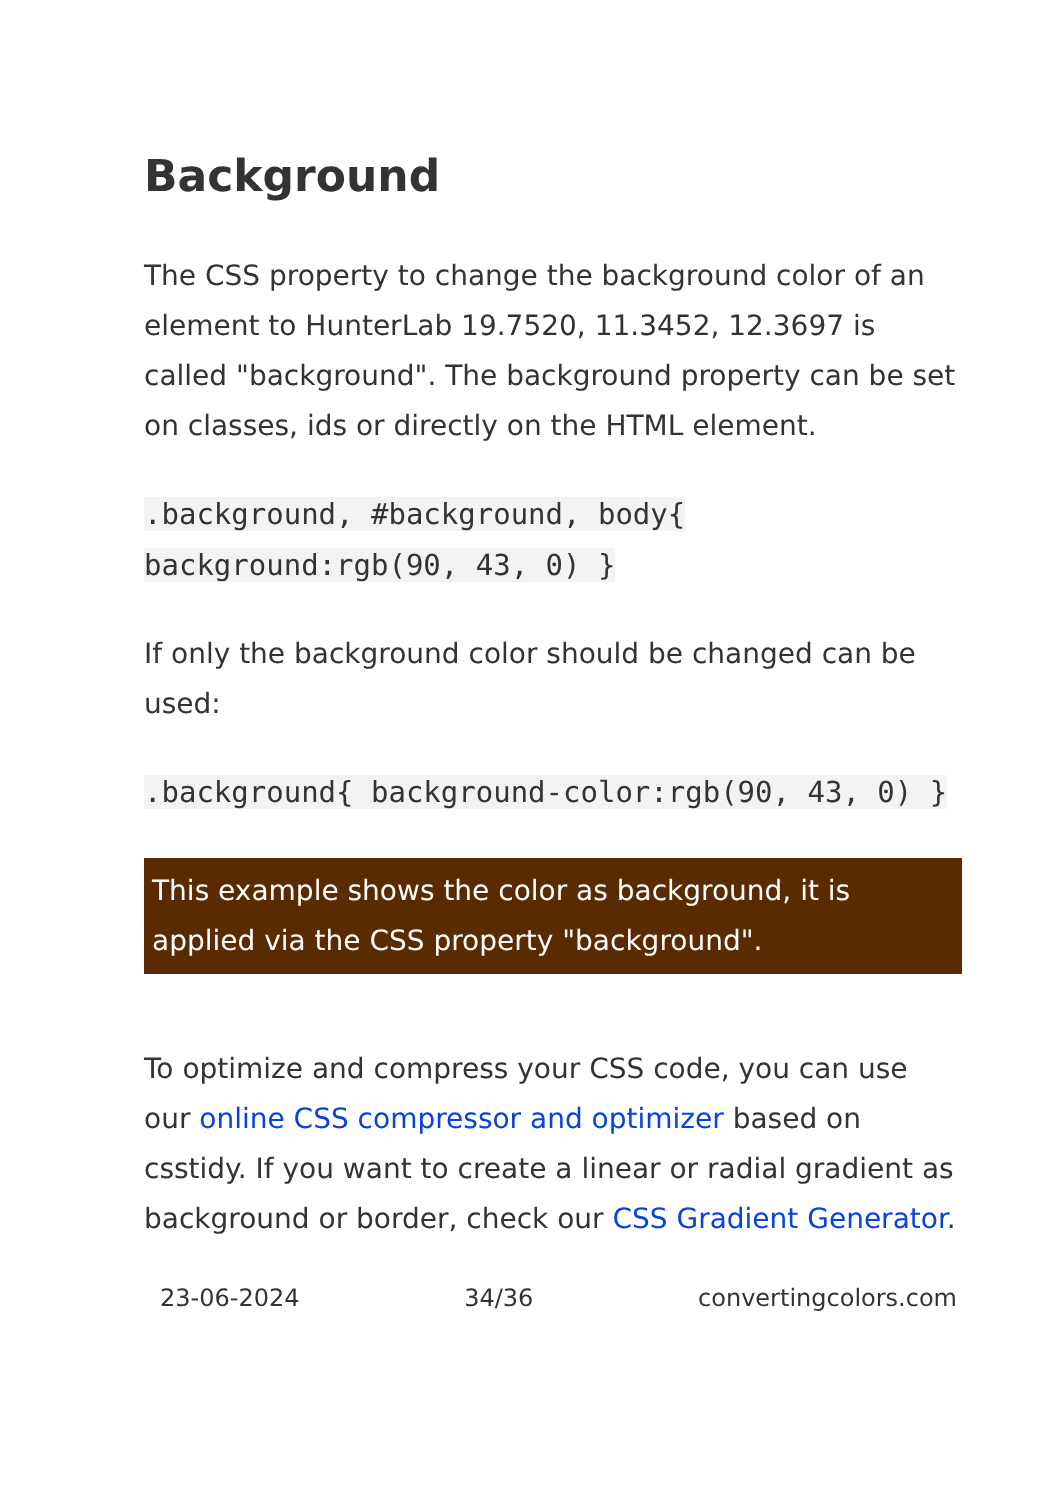Background
The CSS property to change the background color of an element to HunterLab 19.7520, 11.3452, 12.3697 is called "background". The background property can be set on classes, ids or directly on the HTML element.
.background, #background, body{ background:rgb(90, 43, 0) }
If only the background color should be changed can be used:
.background{ background-color:rgb(90, 43, 0) }
This example shows the color as background, it is applied via the CSS property "background".
To optimize and compress your CSS code, you can use our online CSS compressor and optimizer based on csstidy. If you want to create a linear or radial gradient as background or border, check our CSS Gradient Generator.
23-06-2024 34/36 convertingcolors.com